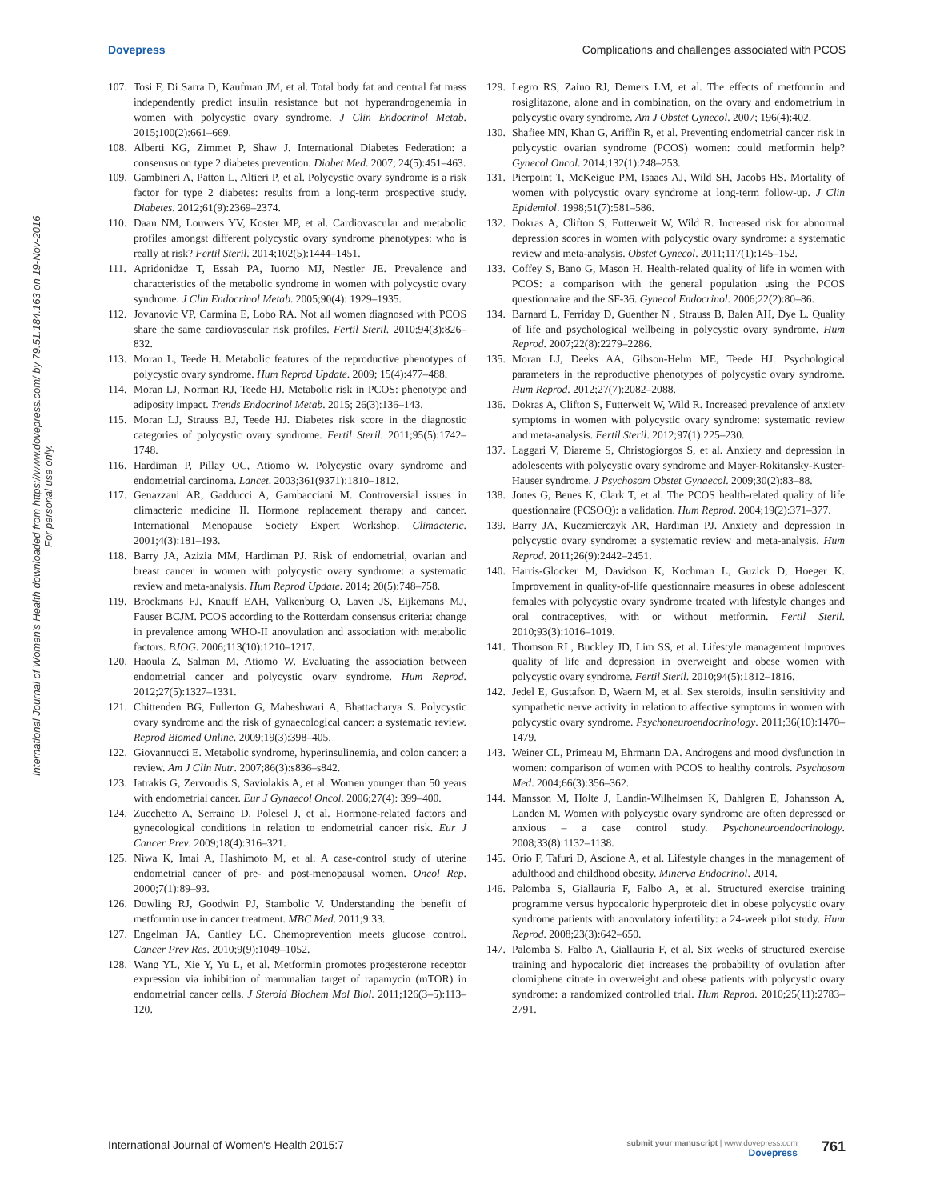Dovepress Complications and challenges associated with PCOS
International Journal of Women's Health downloaded from https://www.dovepress.com/ by 79.51.184.163 on 19-Nov-2016
For personal use only.
107. Tosi F, Di Sarra D, Kaufman JM, et al. Total body fat and central fat mass independently predict insulin resistance but not hyperandrogenemia in women with polycystic ovary syndrome. J Clin Endocrinol Metab. 2015;100(2):661–669.
108. Alberti KG, Zimmet P, Shaw J. International Diabetes Federation: a consensus on type 2 diabetes prevention. Diabet Med. 2007; 24(5):451–463.
109. Gambineri A, Patton L, Altieri P, et al. Polycystic ovary syndrome is a risk factor for type 2 diabetes: results from a long-term prospective study. Diabetes. 2012;61(9):2369–2374.
110. Daan NM, Louwers YV, Koster MP, et al. Cardiovascular and metabolic profiles amongst different polycystic ovary syndrome phenotypes: who is really at risk? Fertil Steril. 2014;102(5):1444–1451.
111. Apridonidze T, Essah PA, Iuorno MJ, Nestler JE. Prevalence and characteristics of the metabolic syndrome in women with polycystic ovary syndrome. J Clin Endocrinol Metab. 2005;90(4): 1929–1935.
112. Jovanovic VP, Carmina E, Lobo RA. Not all women diagnosed with PCOS share the same cardiovascular risk profiles. Fertil Steril. 2010;94(3):826–832.
113. Moran L, Teede H. Metabolic features of the reproductive phenotypes of polycystic ovary syndrome. Hum Reprod Update. 2009; 15(4):477–488.
114. Moran LJ, Norman RJ, Teede HJ. Metabolic risk in PCOS: phenotype and adiposity impact. Trends Endocrinol Metab. 2015; 26(3):136–143.
115. Moran LJ, Strauss BJ, Teede HJ. Diabetes risk score in the diagnostic categories of polycystic ovary syndrome. Fertil Steril. 2011;95(5):1742–1748.
116. Hardiman P, Pillay OC, Atiomo W. Polycystic ovary syndrome and endometrial carcinoma. Lancet. 2003;361(9371):1810–1812.
117. Genazzani AR, Gadducci A, Gambacciani M. Controversial issues in climacteric medicine II. Hormone replacement therapy and cancer. International Menopause Society Expert Workshop. Climacteric. 2001;4(3):181–193.
118. Barry JA, Azizia MM, Hardiman PJ. Risk of endometrial, ovarian and breast cancer in women with polycystic ovary syndrome: a systematic review and meta-analysis. Hum Reprod Update. 2014; 20(5):748–758.
119. Broekmans FJ, Knauff EAH, Valkenburg O, Laven JS, Eijkemans MJ, Fauser BCJM. PCOS according to the Rotterdam consensus criteria: change in prevalence among WHO-II anovulation and association with metabolic factors. BJOG. 2006;113(10):1210–1217.
120. Haoula Z, Salman M, Atiomo W. Evaluating the association between endometrial cancer and polycystic ovary syndrome. Hum Reprod. 2012;27(5):1327–1331.
121. Chittenden BG, Fullerton G, Maheshwari A, Bhattacharya S. Polycystic ovary syndrome and the risk of gynaecological cancer: a systematic review. Reprod Biomed Online. 2009;19(3):398–405.
122. Giovannucci E. Metabolic syndrome, hyperinsulinemia, and colon cancer: a review. Am J Clin Nutr. 2007;86(3):s836–s842.
123. Iatrakis G, Zervoudis S, Saviolakis A, et al. Women younger than 50 years with endometrial cancer. Eur J Gynaecol Oncol. 2006;27(4): 399–400.
124. Zucchetto A, Serraino D, Polesel J, et al. Hormone-related factors and gynecological conditions in relation to endometrial cancer risk. Eur J Cancer Prev. 2009;18(4):316–321.
125. Niwa K, Imai A, Hashimoto M, et al. A case-control study of uterine endometrial cancer of pre- and post-menopausal women. Oncol Rep. 2000;7(1):89–93.
126. Dowling RJ, Goodwin PJ, Stambolic V. Understanding the benefit of metformin use in cancer treatment. MBC Med. 2011;9:33.
127. Engelman JA, Cantley LC. Chemoprevention meets glucose control. Cancer Prev Res. 2010;9(9):1049–1052.
128. Wang YL, Xie Y, Yu L, et al. Metformin promotes progesterone receptor expression via inhibition of mammalian target of rapamycin (mTOR) in endometrial cancer cells. J Steroid Biochem Mol Biol. 2011;126(3–5):113–120.
129. Legro RS, Zaino RJ, Demers LM, et al. The effects of metformin and rosiglitazone, alone and in combination, on the ovary and endometrium in polycystic ovary syndrome. Am J Obstet Gynecol. 2007; 196(4):402.
130. Shafiee MN, Khan G, Ariffin R, et al. Preventing endometrial cancer risk in polycystic ovarian syndrome (PCOS) women: could metformin help? Gynecol Oncol. 2014;132(1):248–253.
131. Pierpoint T, McKeigue PM, Isaacs AJ, Wild SH, Jacobs HS. Mortality of women with polycystic ovary syndrome at long-term follow-up. J Clin Epidemiol. 1998;51(7):581–586.
132. Dokras A, Clifton S, Futterweit W, Wild R. Increased risk for abnormal depression scores in women with polycystic ovary syndrome: a systematic review and meta-analysis. Obstet Gynecol. 2011;117(1):145–152.
133. Coffey S, Bano G, Mason H. Health-related quality of life in women with PCOS: a comparison with the general population using the PCOS questionnaire and the SF-36. Gynecol Endocrinol. 2006;22(2):80–86.
134. Barnard L, Ferriday D, Guenther N , Strauss B, Balen AH, Dye L. Quality of life and psychological wellbeing in polycystic ovary syndrome. Hum Reprod. 2007;22(8):2279–2286.
135. Moran LJ, Deeks AA, Gibson-Helm ME, Teede HJ. Psychological parameters in the reproductive phenotypes of polycystic ovary syndrome. Hum Reprod. 2012;27(7):2082–2088.
136. Dokras A, Clifton S, Futterweit W, Wild R. Increased prevalence of anxiety symptoms in women with polycystic ovary syndrome: systematic review and meta-analysis. Fertil Steril. 2012;97(1):225–230.
137. Laggari V, Diareme S, Christogiorgos S, et al. Anxiety and depression in adolescents with polycystic ovary syndrome and Mayer-Rokitansky-Kuster-Hauser syndrome. J Psychosom Obstet Gynaecol. 2009;30(2):83–88.
138. Jones G, Benes K, Clark T, et al. The PCOS health-related quality of life questionnaire (PCSOQ): a validation. Hum Reprod. 2004;19(2):371–377.
139. Barry JA, Kuczmierczyk AR, Hardiman PJ. Anxiety and depression in polycystic ovary syndrome: a systematic review and meta-analysis. Hum Reprod. 2011;26(9):2442–2451.
140. Harris-Glocker M, Davidson K, Kochman L, Guzick D, Hoeger K. Improvement in quality-of-life questionnaire measures in obese adolescent females with polycystic ovary syndrome treated with lifestyle changes and oral contraceptives, with or without metformin. Fertil Steril. 2010;93(3):1016–1019.
141. Thomson RL, Buckley JD, Lim SS, et al. Lifestyle management improves quality of life and depression in overweight and obese women with polycystic ovary syndrome. Fertil Steril. 2010;94(5):1812–1816.
142. Jedel E, Gustafson D, Waern M, et al. Sex steroids, insulin sensitivity and sympathetic nerve activity in relation to affective symptoms in women with polycystic ovary syndrome. Psychoneuroendocrinology. 2011;36(10):1470–1479.
143. Weiner CL, Primeau M, Ehrmann DA. Androgens and mood dysfunction in women: comparison of women with PCOS to healthy controls. Psychosom Med. 2004;66(3):356–362.
144. Mansson M, Holte J, Landin-Wilhelmsen K, Dahlgren E, Johansson A, Landen M. Women with polycystic ovary syndrome are often depressed or anxious – a case control study. Psychoneuroendocrinology. 2008;33(8):1132–1138.
145. Orio F, Tafuri D, Ascione A, et al. Lifestyle changes in the management of adulthood and childhood obesity. Minerva Endocrinol. 2014.
146. Palomba S, Giallauria F, Falbo A, et al. Structured exercise training programme versus hypocaloric hyperproteic diet in obese polycystic ovary syndrome patients with anovulatory infertility: a 24-week pilot study. Hum Reprod. 2008;23(3):642–650.
147. Palomba S, Falbo A, Giallauria F, et al. Six weeks of structured exercise training and hypocaloric diet increases the probability of ovulation after clomiphene citrate in overweight and obese patients with polycystic ovary syndrome: a randomized controlled trial. Hum Reprod. 2010;25(11):2783–2791.
International Journal of Women's Health 2015:7 submit your manuscript | www.dovepress.com
Dovepress 761